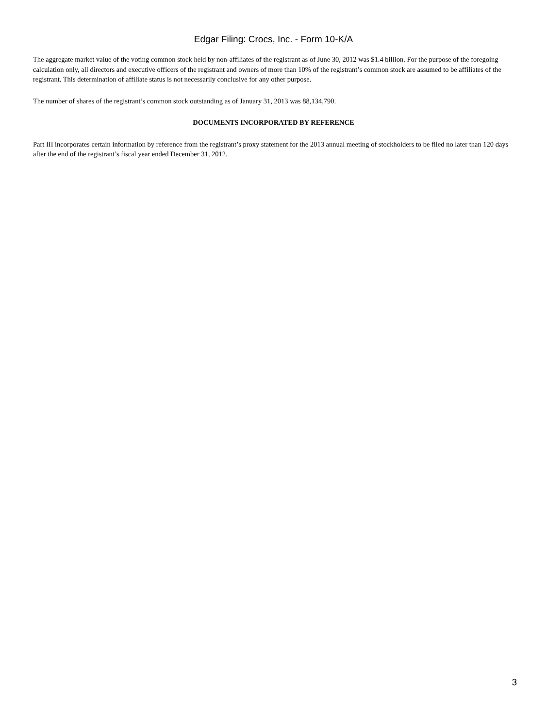Edgar Filing: Crocs, Inc. - Form 10-K/A
The aggregate market value of the voting common stock held by non-affiliates of the registrant as of June 30, 2012 was $1.4 billion. For the purpose of the foregoing calculation only, all directors and executive officers of the registrant and owners of more than 10% of the registrant’s common stock are assumed to be affiliates of the registrant. This determination of affiliate status is not necessarily conclusive for any other purpose.
The number of shares of the registrant’s common stock outstanding as of January 31, 2013 was 88,134,790.
DOCUMENTS INCORPORATED BY REFERENCE
Part III incorporates certain information by reference from the registrant’s proxy statement for the 2013 annual meeting of stockholders to be filed no later than 120 days after the end of the registrant’s fiscal year ended December 31, 2012.
3